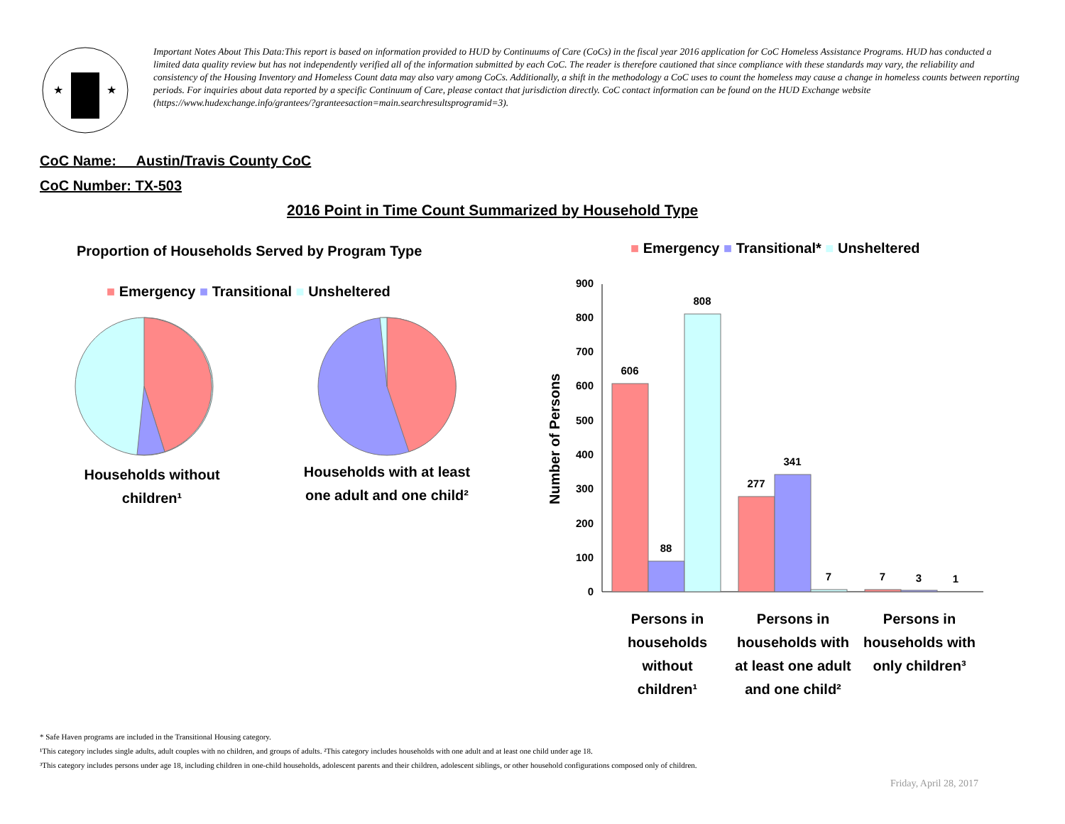★
★
Important Notes About This Data:This report is based on information provided to HUD by Continuums of Care (CoCs) in the fiscal year 2016 application for CoC Homeless Assistance Programs. HUD has conducted a limited data quality review but has not independently verified all of the information submitted by each CoC. The reader is therefore cautioned that since compliance with these standards may vary, the reliability and consistency of the Housing Inventory and Homeless Count data may also vary among CoCs. Additionally, a shift in the methodology a CoC uses to count the homeless may cause a change in homeless counts between reporting periods. For inquiries about data reported by a specific Continuum of Care, please contact that jurisdiction directly. CoC contact information can be found on the HUD Exchange website (https://www.hudexchange.info/grantees/?granteesaction=main.searchresultsprogramid=3).
CoC Name: __Austin/Travis County CoC
CoC Number: TX-503
2016 Point in Time Count Summarized by Household Type
Proportion of Households Served by Program Type
■ Emergency ■ Transitional ■ Unsheltered
Households without children¹
Households with at least one adult and one child²
■ Emergency ■ Transitional* ■ Unsheltered
Number of Persons
0
100
200
300
400
500
600
700
800
900
606
88
808
277
341
7
7
3
1
Persons in households without children¹
Persons in households with at least one adult and one child²
Persons in households with only children³
* Safe Haven programs are included in the Transitional Housing category.
¹This category includes single adults, adult couples with no children, and groups of adults. ²This category includes households with one adult and at least one child under age 18.
³This category includes persons under age 18, including children in one-child households, adolescent parents and their children, adolescent siblings, or other household configurations composed only of children.
Friday, April 28, 2017